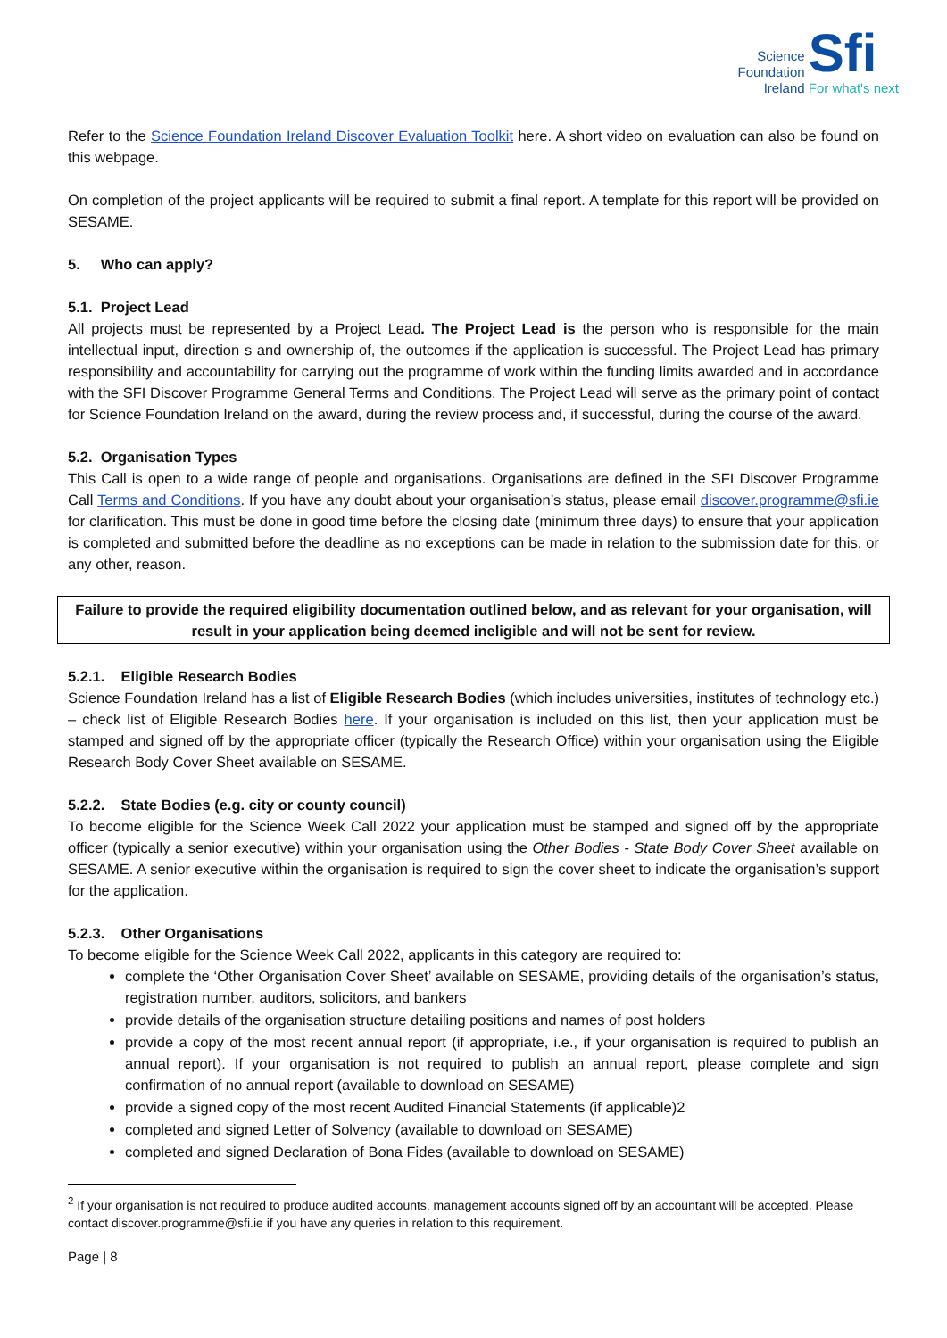Science
Foundation
Ireland
Sfi
For what's next
Refer to the Science Foundation Ireland Discover Evaluation Toolkit here. A short video on evaluation can also be found on this webpage.
On completion of the project applicants will be required to submit a final report. A template for this report will be provided on SESAME.
5. Who can apply?
5.1. Project Lead
All projects must be represented by a Project Lead. The Project Lead is the person who is responsible for the main intellectual input, direction s and ownership of, the outcomes if the application is successful. The Project Lead has primary responsibility and accountability for carrying out the programme of work within the funding limits awarded and in accordance with the SFI Discover Programme General Terms and Conditions. The Project Lead will serve as the primary point of contact for Science Foundation Ireland on the award, during the review process and, if successful, during the course of the award.
5.2. Organisation Types
This Call is open to a wide range of people and organisations. Organisations are defined in the SFI Discover Programme Call Terms and Conditions. If you have any doubt about your organisation’s status, please email discover.programme@sfi.ie for clarification. This must be done in good time before the closing date (minimum three days) to ensure that your application is completed and submitted before the deadline as no exceptions can be made in relation to the submission date for this, or any other, reason.
Failure to provide the required eligibility documentation outlined below, and as relevant for your organisation, will result in your application being deemed ineligible and will not be sent for review.
5.2.1. Eligible Research Bodies
Science Foundation Ireland has a list of Eligible Research Bodies (which includes universities, institutes of technology etc.) – check list of Eligible Research Bodies here. If your organisation is included on this list, then your application must be stamped and signed off by the appropriate officer (typically the Research Office) within your organisation using the Eligible Research Body Cover Sheet available on SESAME.
5.2.2. State Bodies (e.g. city or county council)
To become eligible for the Science Week Call 2022 your application must be stamped and signed off by the appropriate officer (typically a senior executive) within your organisation using the Other Bodies - State Body Cover Sheet available on SESAME. A senior executive within the organisation is required to sign the cover sheet to indicate the organisation’s support for the application.
5.2.3. Other Organisations
To become eligible for the Science Week Call 2022, applicants in this category are required to:
complete the ‘Other Organisation Cover Sheet’ available on SESAME, providing details of the organisation’s status, registration number, auditors, solicitors, and bankers
provide details of the organisation structure detailing positions and names of post holders
provide a copy of the most recent annual report (if appropriate, i.e., if your organisation is required to publish an annual report). If your organisation is not required to publish an annual report, please complete and sign confirmation of no annual report (available to download on SESAME)
provide a signed copy of the most recent Audited Financial Statements (if applicable)2
completed and signed Letter of Solvency (available to download on SESAME)
completed and signed Declaration of Bona Fides (available to download on SESAME)
<sup>2</sup> If your organisation is not required to produce audited accounts, management accounts signed off by an accountant will be accepted. Please contact discover.programme@sfi.ie if you have any queries in relation to this requirement.
Page | 8